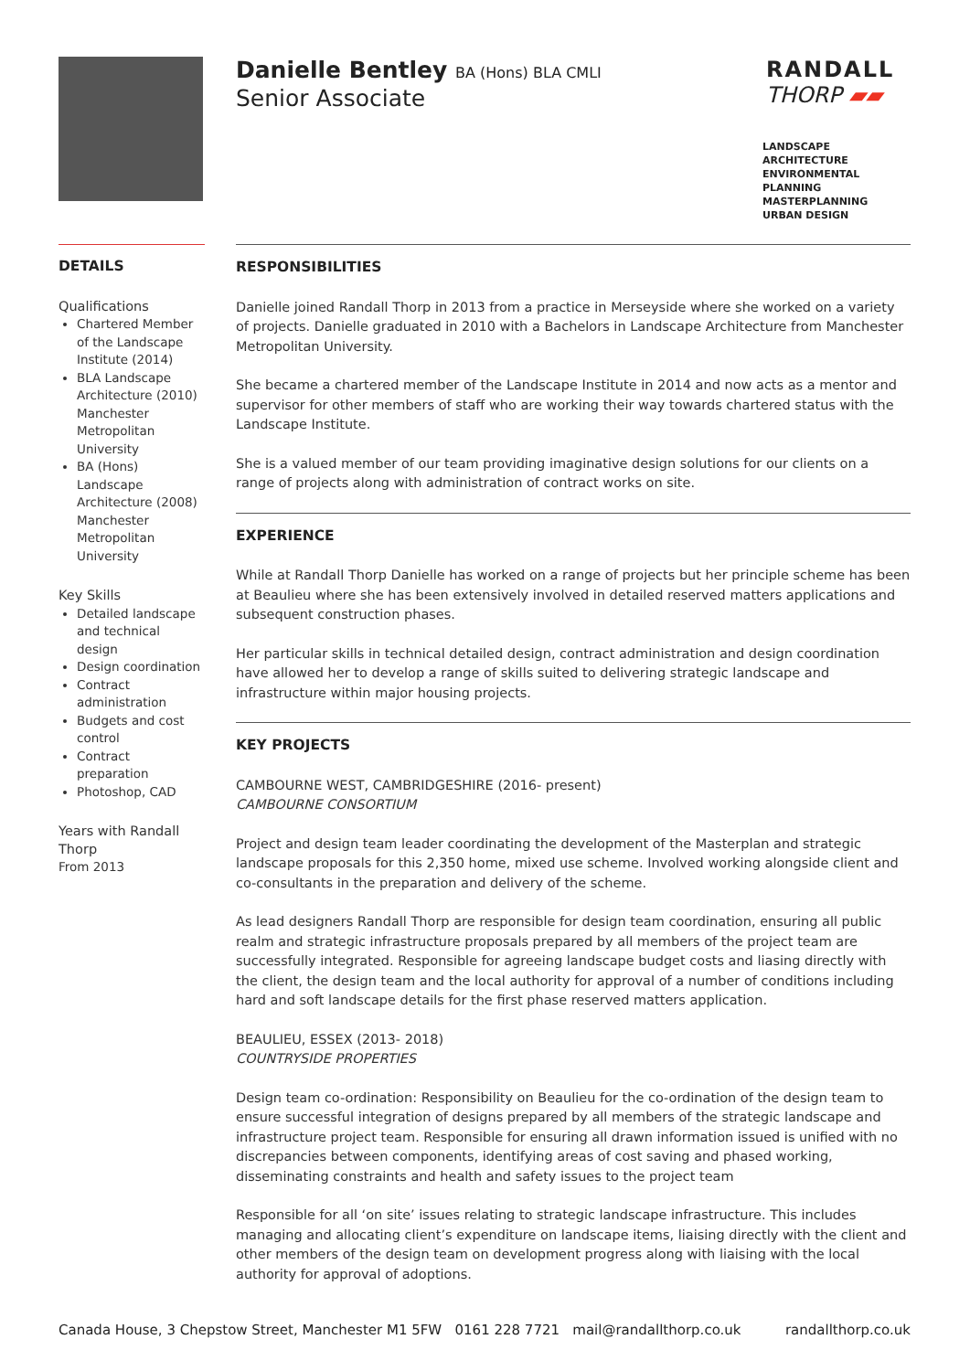Danielle Bentley BA (Hons) BLA CMLI
Senior Associate
RANDALL
THORP ▰▰
LANDSCAPE ARCHITECTURE
ENVIRONMENTAL PLANNING
MASTERPLANNING
URBAN DESIGN
DETAILS
Qualifications
Chartered Member of the Landscape Institute (2014)
BLA Landscape Architecture (2010) Manchester Metropolitan University
BA (Hons) Landscape Architecture (2008) Manchester Metropolitan University
Key Skills
Detailed landscape and technical design
Design coordination
Contract administration
Budgets and cost control
Contract preparation
Photoshop, CAD
Years with Randall Thorp
From 2013
RESPONSIBILITIES
Danielle joined Randall Thorp in 2013 from a practice in Merseyside where she worked on a variety of projects. Danielle graduated in 2010 with a Bachelors in Landscape Architecture from Manchester Metropolitan University.
She became a chartered member of the Landscape Institute in 2014 and now acts as a mentor and supervisor for other members of staff who are working their way towards chartered status with the Landscape Institute.
She is a valued member of our team providing imaginative design solutions for our clients on a range of projects along with administration of contract works on site.
EXPERIENCE
While at Randall Thorp Danielle has worked on a range of projects but her principle scheme has been at Beaulieu where she has been extensively involved in detailed reserved matters applications and subsequent construction phases.
Her particular skills in technical detailed design, contract administration and design coordination have allowed her to develop a range of skills suited to delivering strategic landscape and infrastructure within major housing projects.
KEY PROJECTS
CAMBOURNE WEST, CAMBRIDGESHIRE (2016- present)
CAMBOURNE CONSORTIUM
Project and design team leader coordinating the development of the Masterplan and strategic landscape proposals for this 2,350 home, mixed use scheme. Involved working alongside client and co-consultants in the preparation and delivery of the scheme.
As lead designers Randall Thorp are responsible for design team coordination, ensuring all public realm and strategic infrastructure proposals prepared by all members of the project team are successfully integrated. Responsible for agreeing landscape budget costs and liasing directly with the client, the design team and the local authority for approval of a number of conditions including hard and soft landscape details for the first phase reserved matters application.
BEAULIEU, ESSEX (2013- 2018)
COUNTRYSIDE PROPERTIES
Design team co-ordination: Responsibility on Beaulieu for the co-ordination of the design team to ensure successful integration of designs prepared by all members of the strategic landscape and infrastructure project team. Responsible for ensuring all drawn information issued is unified with no discrepancies between components, identifying areas of cost saving and phased working, disseminating constraints and health and safety issues to the project team
Responsible for all ‘on site’ issues relating to strategic landscape infrastructure. This includes managing and allocating client’s expenditure on landscape items, liaising directly with the client and other members of the design team on development progress along with liaising with the local authority for approval of adoptions.
Canada House, 3 Chepstow Street, Manchester M1 5FW 0161 228 7721 mail@randallthorp.co.uk randallthorp.co.uk